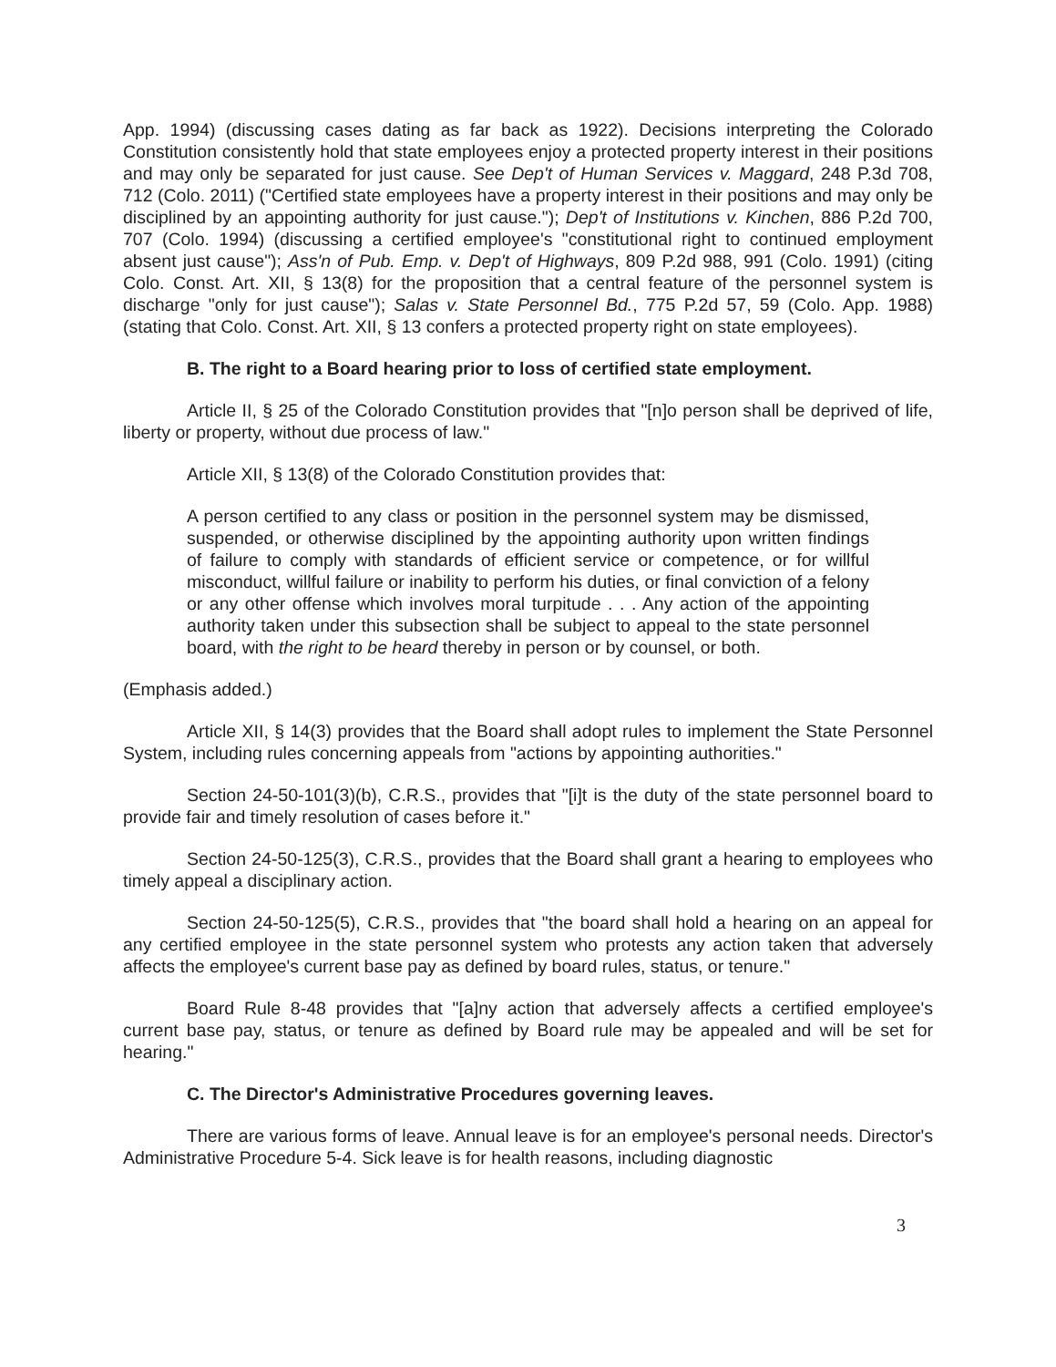App. 1994) (discussing cases dating as far back as 1922). Decisions interpreting the Colorado Constitution consistently hold that state employees enjoy a protected property interest in their positions and may only be separated for just cause. See Dep't of Human Services v. Maggard, 248 P.3d 708, 712 (Colo. 2011) ("Certified state employees have a property interest in their positions and may only be disciplined by an appointing authority for just cause."); Dep't of Institutions v. Kinchen, 886 P.2d 700, 707 (Colo. 1994) (discussing a certified employee's "constitutional right to continued employment absent just cause"); Ass'n of Pub. Emp. v. Dep't of Highways, 809 P.2d 988, 991 (Colo. 1991) (citing Colo. Const. Art. XII, § 13(8) for the proposition that a central feature of the personnel system is discharge "only for just cause"); Salas v. State Personnel Bd., 775 P.2d 57, 59 (Colo. App. 1988) (stating that Colo. Const. Art. XII, § 13 confers a protected property right on state employees).
B. The right to a Board hearing prior to loss of certified state employment.
Article II, § 25 of the Colorado Constitution provides that "[n]o person shall be deprived of life, liberty or property, without due process of law."
Article XII, § 13(8) of the Colorado Constitution provides that:
A person certified to any class or position in the personnel system may be dismissed, suspended, or otherwise disciplined by the appointing authority upon written findings of failure to comply with standards of efficient service or competence, or for willful misconduct, willful failure or inability to perform his duties, or final conviction of a felony or any other offense which involves moral turpitude . . . Any action of the appointing authority taken under this subsection shall be subject to appeal to the state personnel board, with the right to be heard thereby in person or by counsel, or both.
(Emphasis added.)
Article XII, § 14(3) provides that the Board shall adopt rules to implement the State Personnel System, including rules concerning appeals from "actions by appointing authorities."
Section 24-50-101(3)(b), C.R.S., provides that "[i]t is the duty of the state personnel board to provide fair and timely resolution of cases before it."
Section 24-50-125(3), C.R.S., provides that the Board shall grant a hearing to employees who timely appeal a disciplinary action.
Section 24-50-125(5), C.R.S., provides that "the board shall hold a hearing on an appeal for any certified employee in the state personnel system who protests any action taken that adversely affects the employee's current base pay as defined by board rules, status, or tenure."
Board Rule 8-48 provides that "[a]ny action that adversely affects a certified employee's current base pay, status, or tenure as defined by Board rule may be appealed and will be set for hearing."
C. The Director's Administrative Procedures governing leaves.
There are various forms of leave. Annual leave is for an employee's personal needs. Director's Administrative Procedure 5-4. Sick leave is for health reasons, including diagnostic
3